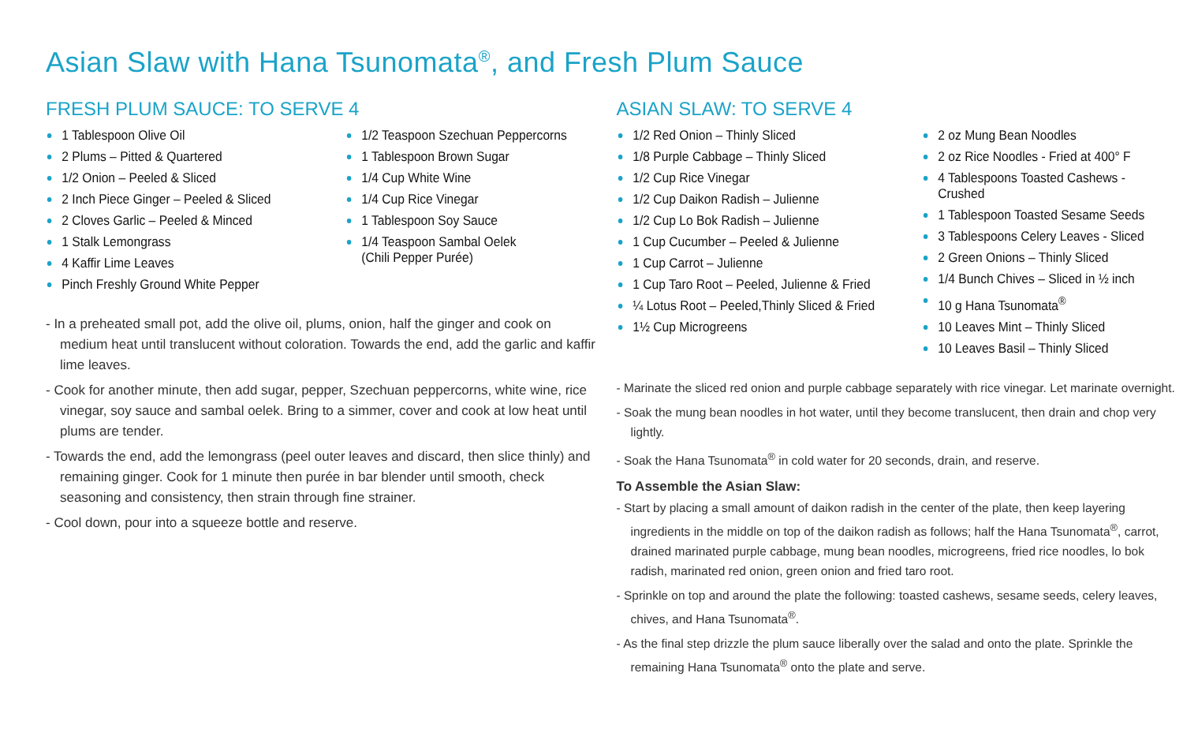Asian Slaw with Hana Tsunomata<sup>®</sup>, and Fresh Plum Sauce
FRESH PLUM SAUCE: TO SERVE 4
1 Tablespoon Olive Oil
2 Plums – Pitted & Quartered
1/2 Onion – Peeled & Sliced
2 Inch Piece Ginger – Peeled & Sliced
2 Cloves Garlic – Peeled & Minced
1 Stalk Lemongrass
4 Kaffir Lime Leaves
Pinch Freshly Ground White Pepper
1/2 Teaspoon Szechuan Peppercorns
1 Tablespoon Brown Sugar
1/4 Cup White Wine
1/4 Cup Rice Vinegar
1 Tablespoon Soy Sauce
1/4 Teaspoon Sambal Oelek
(Chili Pepper Purée)
- In a preheated small pot, add the olive oil, plums, onion, half the ginger and cook on medium heat until translucent without coloration. Towards the end, add the garlic and kaffir lime leaves.
- Cook for another minute, then add sugar, pepper, Szechuan peppercorns, white wine, rice vinegar, soy sauce and sambal oelek. Bring to a simmer, cover and cook at low heat until plums are tender.
- Towards the end, add the lemongrass (peel outer leaves and discard, then slice thinly) and remaining ginger. Cook for 1 minute then purée in bar blender until smooth, check seasoning and consistency, then strain through fine strainer.
- Cool down, pour into a squeeze bottle and reserve.
ASIAN SLAW: TO SERVE 4
1/2 Red Onion – Thinly Sliced
1/8 Purple Cabbage – Thinly Sliced
1/2 Cup Rice Vinegar
1/2 Cup Daikon Radish – Julienne
1/2 Cup Lo Bok Radish – Julienne
1 Cup Cucumber – Peeled & Julienne
1 Cup Carrot – Julienne
1 Cup Taro Root – Peeled, Julienne & Fried
¼ Lotus Root – Peeled,Thinly Sliced & Fried
1½ Cup Microgreens
2 oz Mung Bean Noodles
2 oz Rice Noodles - Fried at 400° F
4 Tablespoons Toasted Cashews - Crushed
1 Tablespoon Toasted Sesame Seeds
3 Tablespoons Celery Leaves - Sliced
2 Green Onions – Thinly Sliced
1/4 Bunch Chives – Sliced in ½ inch
10 g Hana Tsunomata<sup>®</sup>
10 Leaves Mint – Thinly Sliced
10 Leaves Basil – Thinly Sliced
- Marinate the sliced red onion and purple cabbage separately with rice vinegar. Let marinate overnight.
- Soak the mung bean noodles in hot water, until they become translucent, then drain and chop very lightly.
- Soak the Hana Tsunomata<sup>®</sup> in cold water for 20 seconds, drain, and reserve.
To Assemble the Asian Slaw:
- Start by placing a small amount of daikon radish in the center of the plate, then keep layering ingredients in the middle on top of the daikon radish as follows; half the Hana Tsunomata<sup>®</sup>, carrot, drained marinated purple cabbage, mung bean noodles, microgreens, fried rice noodles, lo bok radish, marinated red onion, green onion and fried taro root.
- Sprinkle on top and around the plate the following: toasted cashews, sesame seeds, celery leaves, chives, and Hana Tsunomata<sup>®</sup>.
- As the final step drizzle the plum sauce liberally over the salad and onto the plate. Sprinkle the remaining Hana Tsunomata<sup>®</sup> onto the plate and serve.